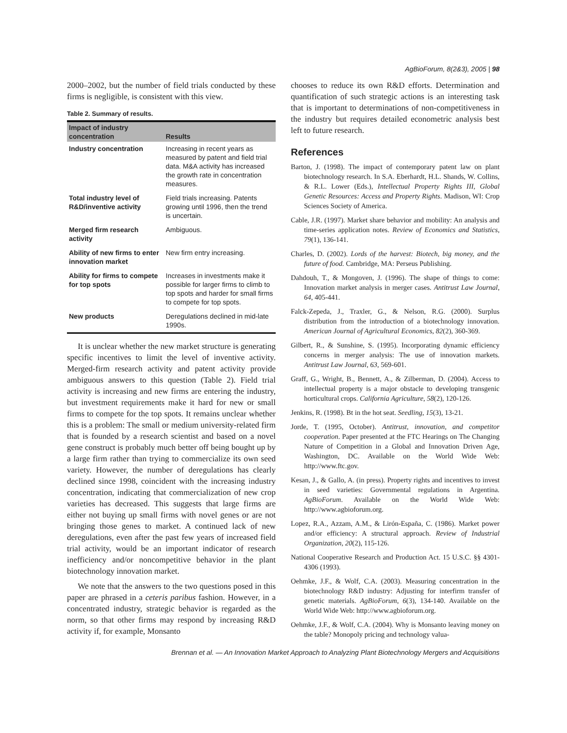AgBioForum, 8(2&3), 2005 | 98
2000–2002, but the number of field trials conducted by these firms is negligible, is consistent with this view.
Table 2. Summary of results.
| Impact of industry concentration | Results |
| --- | --- |
| Industry concentration | Increasing in recent years as measured by patent and field trial data. M&A activity has increased the growth rate in concentration measures. |
| Total industry level of R&D/inventive activity | Field trials increasing. Patents growing until 1996, then the trend is uncertain. |
| Merged firm research activity | Ambiguous. |
| Ability of new firms to enter innovation market | New firm entry increasing. |
| Ability for firms to compete for top spots | Increases in investments make it possible for larger firms to climb to top spots and harder for small firms to compete for top spots. |
| New products | Deregulations declined in mid-late 1990s. |
It is unclear whether the new market structure is generating specific incentives to limit the level of inventive activity. Merged-firm research activity and patent activity provide ambiguous answers to this question (Table 2). Field trial activity is increasing and new firms are entering the industry, but investment requirements make it hard for new or small firms to compete for the top spots. It remains unclear whether this is a problem: The small or medium university-related firm that is founded by a research scientist and based on a novel gene construct is probably much better off being bought up by a large firm rather than trying to commercialize its own seed variety. However, the number of deregulations has clearly declined since 1998, coincident with the increasing industry concentration, indicating that commercialization of new crop varieties has decreased. This suggests that large firms are either not buying up small firms with novel genes or are not bringing those genes to market. A continued lack of new deregulations, even after the past few years of increased field trial activity, would be an important indicator of research inefficiency and/or noncompetitive behavior in the plant biotechnology innovation market.
We note that the answers to the two questions posed in this paper are phrased in a ceteris paribus fashion. However, in a concentrated industry, strategic behavior is regarded as the norm, so that other firms may respond by increasing R&D activity if, for example, Monsanto
chooses to reduce its own R&D efforts. Determination and quantification of such strategic actions is an interesting task that is important to determinations of non-competitiveness in the industry but requires detailed econometric analysis best left to future research.
References
Barton, J. (1998). The impact of contemporary patent law on plant biotechnology research. In S.A. Eberhardt, H.L. Shands, W. Collins, & R.L. Lower (Eds.), Intellectual Property Rights III, Global Genetic Resources: Access and Property Rights. Madison, WI: Crop Sciences Society of America.
Cable, J.R. (1997). Market share behavior and mobility: An analysis and time-series application notes. Review of Economics and Statistics, 79(1), 136-141.
Charles, D. (2002). Lords of the harvest: Biotech, big money, and the future of food. Cambridge, MA: Perseus Publishing.
Dahdouh, T., & Mongoven, J. (1996). The shape of things to come: Innovation market analysis in merger cases. Antitrust Law Journal, 64, 405-441.
Falck-Zepeda, J., Traxler, G., & Nelson, R.G. (2000). Surplus distribution from the introduction of a biotechnology innovation. American Journal of Agricultural Economics, 82(2), 360-369.
Gilbert, R., & Sunshine, S. (1995). Incorporating dynamic efficiency concerns in merger analysis: The use of innovation markets. Antitrust Law Journal, 63, 569-601.
Graff, G., Wright, B., Bennett, A., & Zilberman, D. (2004). Access to intellectual property is a major obstacle to developing transgenic horticultural crops. California Agriculture, 58(2), 120-126.
Jenkins, R. (1998). Bt in the hot seat. Seedling, 15(3), 13-21.
Jorde, T. (1995, October). Antitrust, innovation, and competitor cooperation. Paper presented at the FTC Hearings on The Changing Nature of Competition in a Global and Innovation Driven Age, Washington, DC. Available on the World Wide Web: http://www.ftc.gov.
Kesan, J., & Gallo, A. (in press). Property rights and incentives to invest in seed varieties: Governmental regulations in Argentina. AgBioForum. Available on the World Wide Web: http://www.agbioforum.org.
Lopez, R.A., Azzam, A.M., & Lirón-España, C. (1986). Market power and/or efficiency: A structural approach. Review of Industrial Organization, 20(2), 115-126.
National Cooperative Research and Production Act. 15 U.S.C. §§ 4301-4306 (1993).
Oehmke, J.F., & Wolf, C.A. (2003). Measuring concentration in the biotechnology R&D industry: Adjusting for interfirm transfer of genetic materials. AgBioForum, 6(3), 134-140. Available on the World Wide Web: http://www.agbioforum.org.
Oehmke, J.F., & Wolf, C.A. (2004). Why is Monsanto leaving money on the table? Monopoly pricing and technology valua-
Brennan et al. — An Innovation Market Approach to Analyzing Plant Biotechnology Mergers and Acquisitions